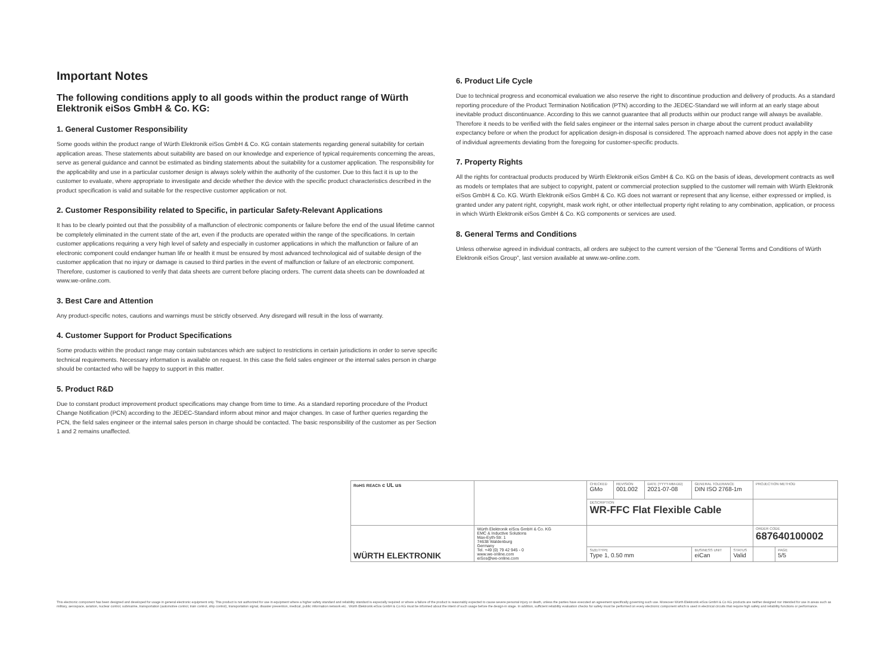Important Notes
The following conditions apply to all goods within the product range of Würth Elektronik eiSos GmbH & Co. KG:
1. General Customer Responsibility
Some goods within the product range of Würth Elektronik eiSos GmbH & Co. KG contain statements regarding general suitability for certain application areas. These statements about suitability are based on our knowledge and experience of typical requirements concerning the areas, serve as general guidance and cannot be estimated as binding statements about the suitability for a customer application. The responsibility for the applicability and use in a particular customer design is always solely within the authority of the customer. Due to this fact it is up to the customer to evaluate, where appropriate to investigate and decide whether the device with the specific product characteristics described in the product specification is valid and suitable for the respective customer application or not.
2. Customer Responsibility related to Specific, in particular Safety-Relevant Applications
It has to be clearly pointed out that the possibility of a malfunction of electronic components or failure before the end of the usual lifetime cannot be completely eliminated in the current state of the art, even if the products are operated within the range of the specifications. In certain customer applications requiring a very high level of safety and especially in customer applications in which the malfunction or failure of an electronic component could endanger human life or health it must be ensured by most advanced technological aid of suitable design of the customer application that no injury or damage is caused to third parties in the event of malfunction or failure of an electronic component. Therefore, customer is cautioned to verify that data sheets are current before placing orders. The current data sheets can be downloaded at www.we-online.com.
3. Best Care and Attention
Any product-specific notes, cautions and warnings must be strictly observed. Any disregard will result in the loss of warranty.
4. Customer Support for Product Specifications
Some products within the product range may contain substances which are subject to restrictions in certain jurisdictions in order to serve specific technical requirements. Necessary information is available on request. In this case the field sales engineer or the internal sales person in charge should be contacted who will be happy to support in this matter.
5. Product R&D
Due to constant product improvement product specifications may change from time to time. As a standard reporting procedure of the Product Change Notification (PCN) according to the JEDEC-Standard inform about minor and major changes. In case of further queries regarding the PCN, the field sales engineer or the internal sales person in charge should be contacted. The basic responsibility of the customer as per Section 1 and 2 remains unaffected.
6. Product Life Cycle
Due to technical progress and economical evaluation we also reserve the right to discontinue production and delivery of products. As a standard reporting procedure of the Product Termination Notification (PTN) according to the JEDEC-Standard we will inform at an early stage about inevitable product discontinuance. According to this we cannot guarantee that all products within our product range will always be available. Therefore it needs to be verified with the field sales engineer or the internal sales person in charge about the current product availability expectancy before or when the product for application design-in disposal is considered. The approach named above does not apply in the case of individual agreements deviating from the foregoing for customer-specific products.
7. Property Rights
All the rights for contractual products produced by Würth Elektronik eiSos GmbH & Co. KG on the basis of ideas, development contracts as well as models or templates that are subject to copyright, patent or commercial protection supplied to the customer will remain with Würth Elektronik eiSos GmbH & Co. KG. Würth Elektronik eiSos GmbH & Co. KG does not warrant or represent that any license, either expressed or implied, is granted under any patent right, copyright, mask work right, or other intellectual property right relating to any combination, application, or process in which Würth Elektronik eiSos GmbH & Co. KG components or services are used.
8. General Terms and Conditions
Unless otherwise agreed in individual contracts, all orders are subject to the current version of the “General Terms and Conditions of Würth Elektronik eiSos Group”, last version available at www.we-online.com.
| RoHS REACh c UL us | | CHECKED GMo | REVISION 001.002 | DATE (YYYY-MM-DD) 2021-07-08 | GENERAL TOLERANCE DIN ISO 2768-1m | | PROJECTION METHOD | |
| | | DESCRIPTION WR-FFC Flat Flexible Cable | | | | | | |
| WÜRTH ELEKTRONIK | Würth Elektronik eiSos GmbH & Co. KG EMC & Inductive Solutions Max-Eyth-Str. 1 74638 Waldenburg Germany Tel. +49 (0) 79 42 945 - 0 www.we-online.com eiSos@we-online.com | | | | | | ORDER CODE 687640100002 | |
| | | SIZE/TYPE Type 1, 0.50 mm | | | BUSINESS UNIT eiCan | STATUS Valid | | PAGE 5/5 |
This electronic component has been designed and developed for usage in general electronic equipment only. This product is not authorized for use in equipment where a higher safety standard and reliability standard is especially required or where a failure of the product is reasonably expected to cause severe personal injury or death, unless the parties have executed an agreement specifically governing such use. Moreover Würth Elektronik eiSos GmbH & Co KG products are neither designed nor intended for use in areas such as military, aerospace, aviation, nuclear control, submarine, transportation (automotive control, train control, ship control), transportation signal, disaster prevention, medical, public information network etc.. Würth Elektronik eiSos GmbH & Co KG must be informed about the intent of such usage before the design-in stage. In addition, sufficient reliability evaluation checks for safety must be performed on every electronic component which is used in electrical circuits that require high safety and reliability functions or performance.